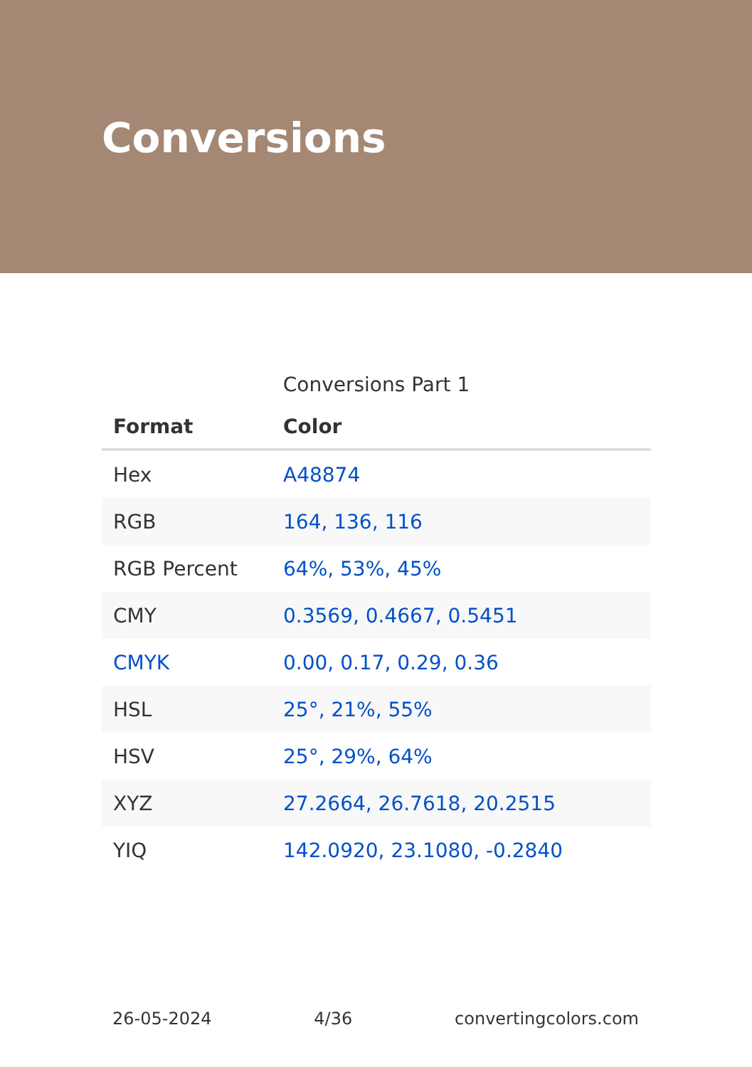Conversions
Conversions Part 1
| Format | Color |
| --- | --- |
| Hex | A48874 |
| RGB | 164, 136, 116 |
| RGB Percent | 64%, 53%, 45% |
| CMY | 0.3569, 0.4667, 0.5451 |
| CMYK | 0.00, 0.17, 0.29, 0.36 |
| HSL | 25°, 21%, 55% |
| HSV | 25°, 29%, 64% |
| XYZ | 27.2664, 26.7618, 20.2515 |
| YIQ | 142.0920, 23.1080, -0.2840 |
26-05-2024 4/36 convertingcolors.com